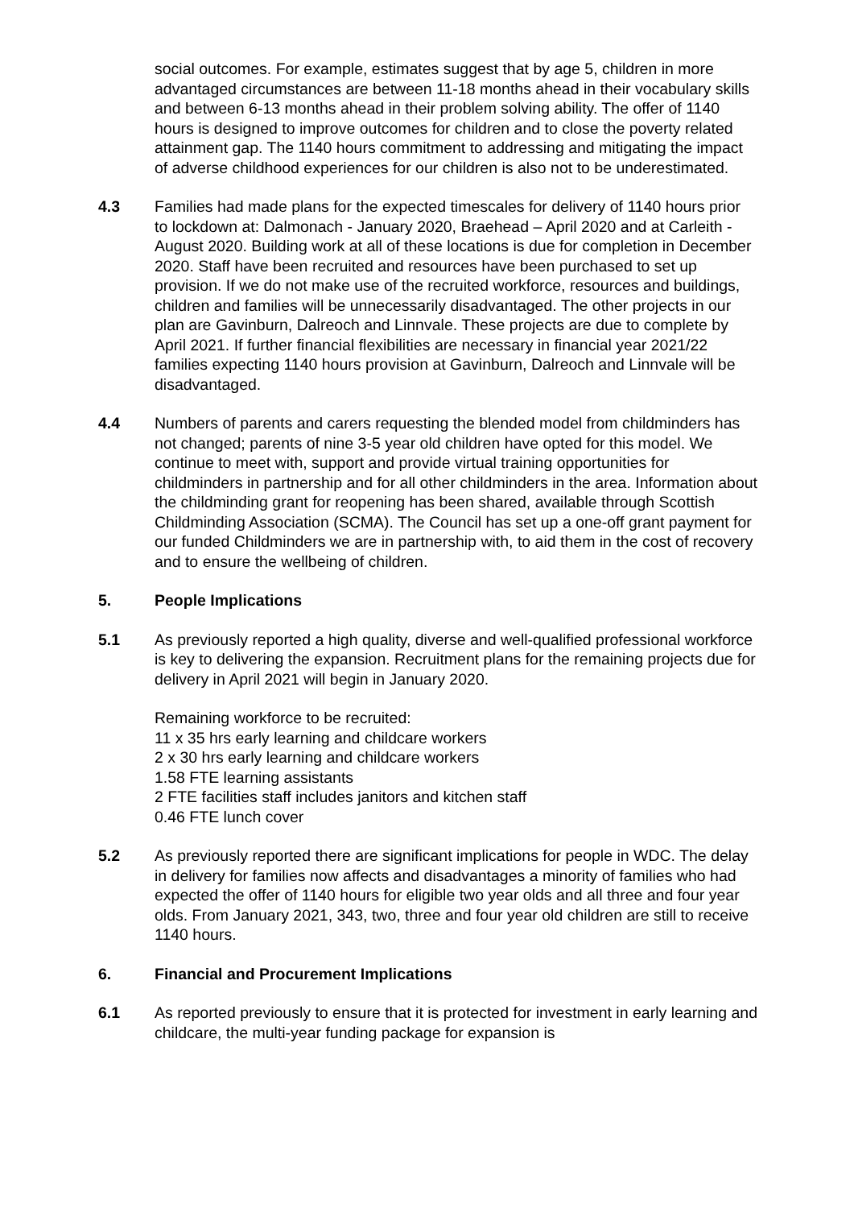social outcomes. For example, estimates suggest that by age 5, children in more advantaged circumstances are between 11-18 months ahead in their vocabulary skills and between 6-13 months ahead in their problem solving ability. The offer of 1140 hours is designed to improve outcomes for children and to close the poverty related attainment gap. The 1140 hours commitment to addressing and mitigating the impact of adverse childhood experiences for our children is also not to be underestimated.
4.3 Families had made plans for the expected timescales for delivery of 1140 hours prior to lockdown at: Dalmonach - January 2020, Braehead – April 2020 and at Carleith - August 2020. Building work at all of these locations is due for completion in December 2020. Staff have been recruited and resources have been purchased to set up provision. If we do not make use of the recruited workforce, resources and buildings, children and families will be unnecessarily disadvantaged. The other projects in our plan are Gavinburn, Dalreoch and Linnvale. These projects are due to complete by April 2021. If further financial flexibilities are necessary in financial year 2021/22 families expecting 1140 hours provision at Gavinburn, Dalreoch and Linnvale will be disadvantaged.
4.4 Numbers of parents and carers requesting the blended model from childminders has not changed; parents of nine 3-5 year old children have opted for this model. We continue to meet with, support and provide virtual training opportunities for childminders in partnership and for all other childminders in the area. Information about the childminding grant for reopening has been shared, available through Scottish Childminding Association (SCMA). The Council has set up a one-off grant payment for our funded Childminders we are in partnership with, to aid them in the cost of recovery and to ensure the wellbeing of children.
5. People Implications
5.1 As previously reported a high quality, diverse and well-qualified professional workforce is key to delivering the expansion. Recruitment plans for the remaining projects due for delivery in April 2021 will begin in January 2020.
Remaining workforce to be recruited:
11 x 35 hrs early learning and childcare workers
2 x 30 hrs early learning and childcare workers
1.58 FTE learning assistants
2 FTE facilities staff includes janitors and kitchen staff
0.46 FTE lunch cover
5.2 As previously reported there are significant implications for people in WDC. The delay in delivery for families now affects and disadvantages a minority of families who had expected the offer of 1140 hours for eligible two year olds and all three and four year olds. From January 2021, 343, two, three and four year old children are still to receive 1140 hours.
6. Financial and Procurement Implications
6.1 As reported previously to ensure that it is protected for investment in early learning and childcare, the multi-year funding package for expansion is